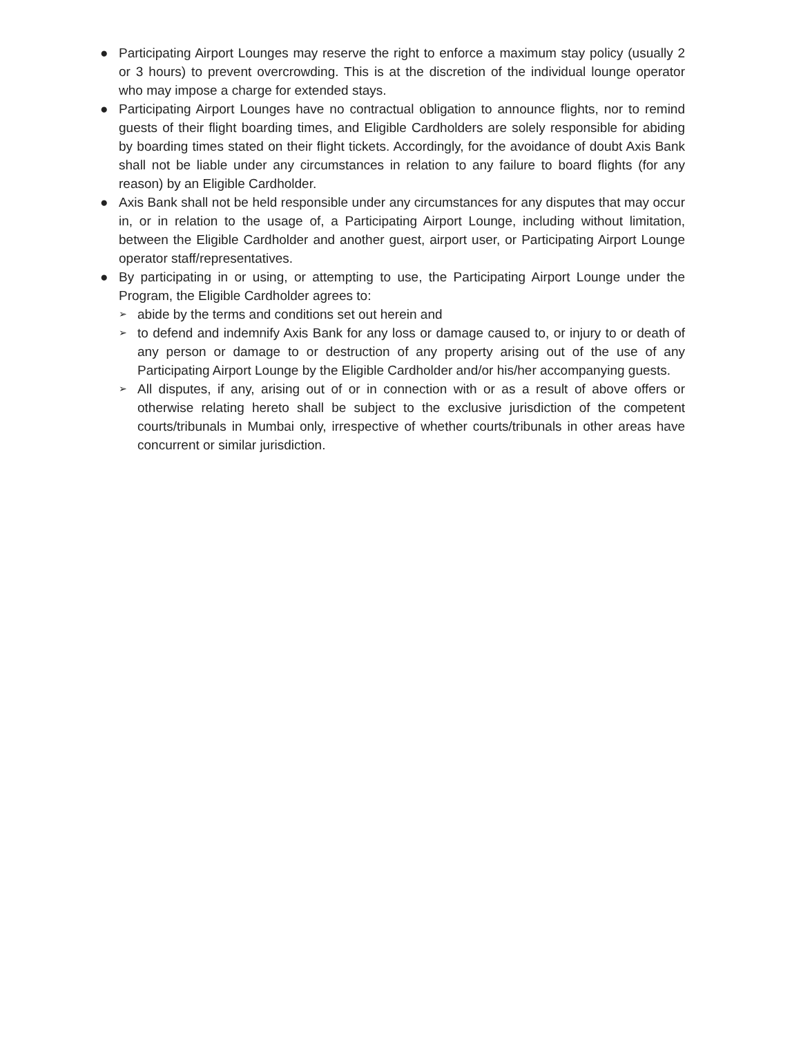● Participating Airport Lounges may reserve the right to enforce a maximum stay policy (usually 2 or 3 hours) to prevent overcrowding. This is at the discretion of the individual lounge operator who may impose a charge for extended stays.
● Participating Airport Lounges have no contractual obligation to announce flights, nor to remind guests of their flight boarding times, and Eligible Cardholders are solely responsible for abiding by boarding times stated on their flight tickets. Accordingly, for the avoidance of doubt Axis Bank shall not be liable under any circumstances in relation to any failure to board flights (for any reason) by an Eligible Cardholder.
● Axis Bank shall not be held responsible under any circumstances for any disputes that may occur in, or in relation to the usage of, a Participating Airport Lounge, including without limitation, between the Eligible Cardholder and another guest, airport user, or Participating Airport Lounge operator staff/representatives.
● By participating in or using, or attempting to use, the Participating Airport Lounge under the Program, the Eligible Cardholder agrees to:
➢
abide by the terms and conditions set out herein and
➢
to defend and indemnify Axis Bank for any loss or damage caused to, or injury to or death of any person or damage to or destruction of any property arising out of the use of any Participating Airport Lounge by the Eligible Cardholder and/or his/her accompanying guests.
➢
All disputes, if any, arising out of or in connection with or as a result of above offers or otherwise relating hereto shall be subject to the exclusive jurisdiction of the competent courts/tribunals in Mumbai only, irrespective of whether courts/tribunals in other areas have concurrent or similar jurisdiction.